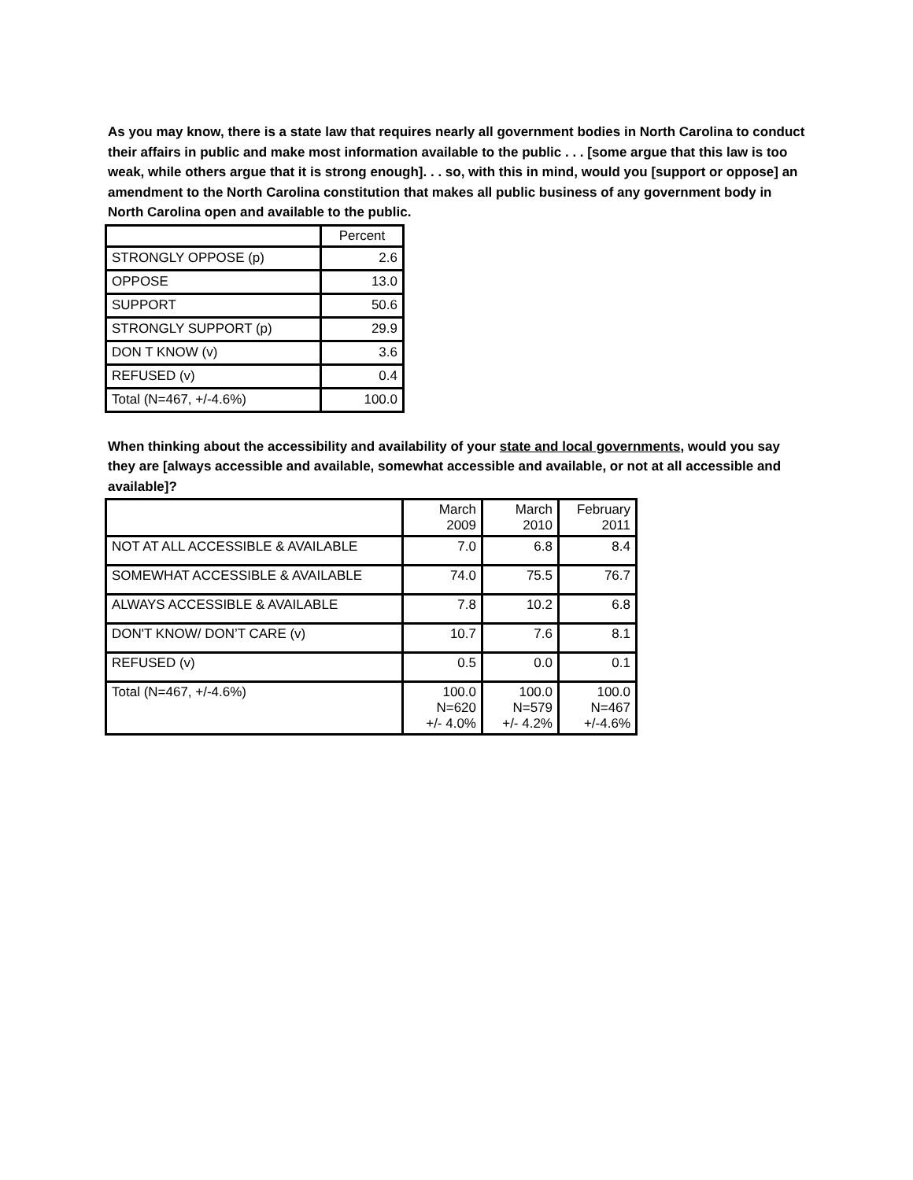As you may know, there is a state law that requires nearly all government bodies in North Carolina to conduct their affairs in public and make most information available to the public . . . [some argue that this law is too weak, while others argue that it is strong enough]. . . so, with this in mind, would you [support or oppose] an amendment to the North Carolina constitution that makes all public business of any government body in North Carolina open and available to the public.
| | Percent |
| --- | --- |
| STRONGLY OPPOSE (p) | 2.6 |
| OPPOSE | 13.0 |
| SUPPORT | 50.6 |
| STRONGLY SUPPORT (p) | 29.9 |
| DON T KNOW (v) | 3.6 |
| REFUSED (v) | 0.4 |
| Total (N=467, +/-4.6%) | 100.0 |
When thinking about the accessibility and availability of your state and local governments, would you say they are [always accessible and available, somewhat accessible and available, or not at all accessible and available]?
| | March 2009 | March 2010 | February 2011 |
| --- | --- | --- | --- |
| NOT AT ALL ACCESSIBLE & AVAILABLE | 7.0 | 6.8 | 8.4 |
| SOMEWHAT ACCESSIBLE & AVAILABLE | 74.0 | 75.5 | 76.7 |
| ALWAYS ACCESSIBLE & AVAILABLE | 7.8 | 10.2 | 6.8 |
| DON'T KNOW/ DON’T CARE (v) | 10.7 | 7.6 | 8.1 |
| REFUSED (v) | 0.5 | 0.0 | 0.1 |
| Total (N=467, +/-4.6%) | 100.0 N=620 +/- 4.0% | 100.0 N=579 +/- 4.2% | 100.0 N=467 +/-4.6% |